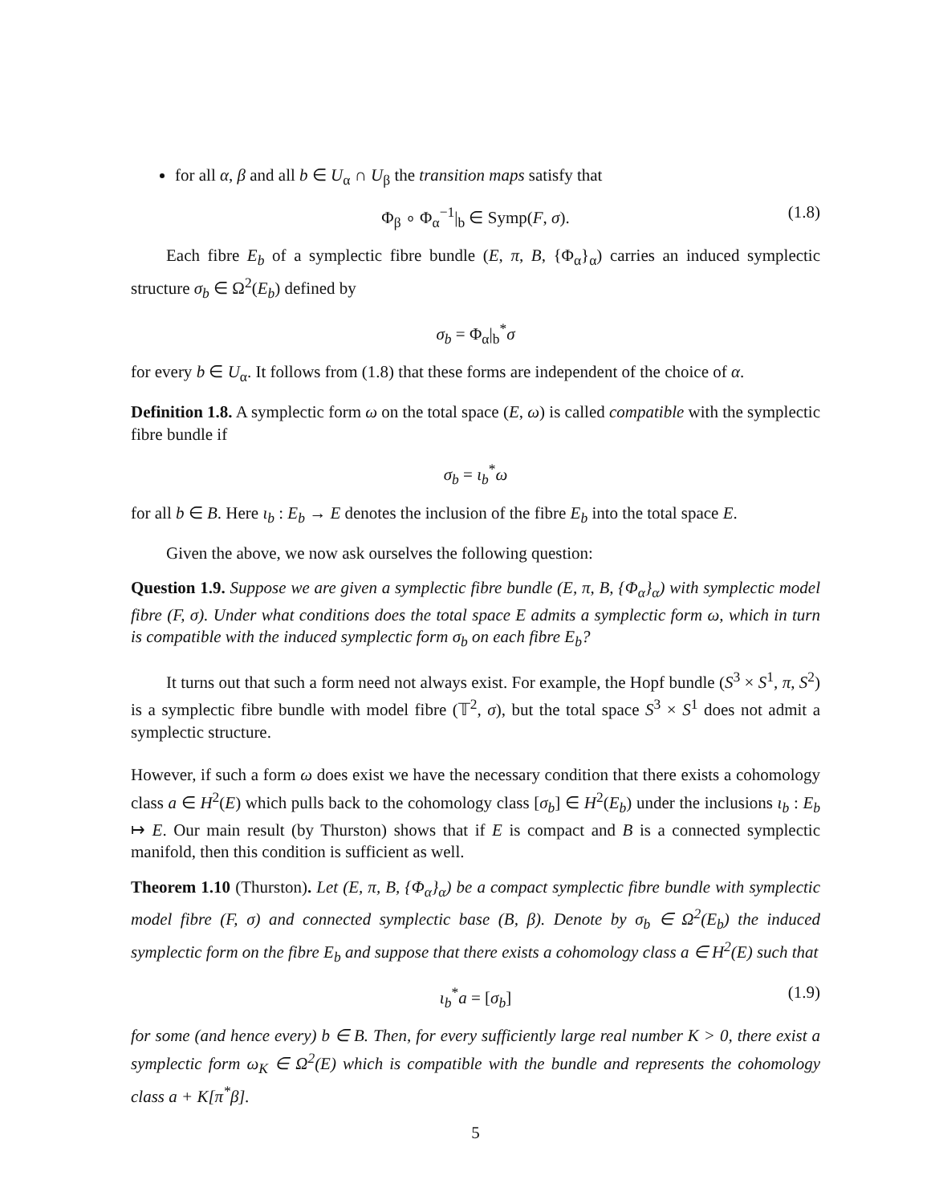for all α, β and all b ∈ U<sub>α</sub> ∩ U<sub>β</sub> the transition maps satisfy that
Φ<sub>β</sub> ∘ Φ<sub>α</sub><sup>−1</sup>|<sub>b</sub> ∈ Symp(F, σ). (1.8)
Each fibre E<sub>b</sub> of a symplectic fibre bundle (E, π, B, {Φ<sub>α</sub>}<sub>α</sub>) carries an induced symplectic structure σ<sub>b</sub> ∈ Ω<sup>2</sup>(E<sub>b</sub>) defined by
σ<sub>b</sub> = Φ<sub>α</sub>|<sub>b</sub><sup>*</sup>σ
for every b ∈ U<sub>α</sub>. It follows from (1.8) that these forms are independent of the choice of α.
Definition 1.8. A symplectic form ω on the total space (E, ω) is called compatible with the symplectic fibre bundle if
σ<sub>b</sub> = ι<sub>b</sub><sup>*</sup>ω
for all b ∈ B. Here ι<sub>b</sub> : E<sub>b</sub> → E denotes the inclusion of the fibre E<sub>b</sub> into the total space E.
Given the above, we now ask ourselves the following question:
Question 1.9. Suppose we are given a symplectic fibre bundle (E, π, B, {Φ<sub>α</sub>}<sub>α</sub>) with symplectic model fibre (F, σ). Under what conditions does the total space E admits a symplectic form ω, which in turn is compatible with the induced symplectic form σ<sub>b</sub> on each fibre E<sub>b</sub>?
It turns out that such a form need not always exist. For example, the Hopf bundle (S<sup>3</sup> × S<sup>1</sup>, π, S<sup>2</sup>) is a symplectic fibre bundle with model fibre (𝕋<sup>2</sup>, σ), but the total space S<sup>3</sup> × S<sup>1</sup> does not admit a symplectic structure.
However, if such a form ω does exist we have the necessary condition that there exists a cohomology class a ∈ H<sup>2</sup>(E) which pulls back to the cohomology class [σ<sub>b</sub>] ∈ H<sup>2</sup>(E<sub>b</sub>) under the inclusions ι<sub>b</sub> : E<sub>b</sub> ↦ E. Our main result (by Thurston) shows that if E is compact and B is a connected symplectic manifold, then this condition is sufficient as well.
Theorem 1.10 (Thurston). Let (E, π, B, {Φ<sub>α</sub>}<sub>α</sub>) be a compact symplectic fibre bundle with symplectic model fibre (F, σ) and connected symplectic base (B, β). Denote by σ<sub>b</sub> ∈ Ω<sup>2</sup>(E<sub>b</sub>) the induced symplectic form on the fibre E<sub>b</sub> and suppose that there exists a cohomology class a ∈ H<sup>2</sup>(E) such that
ι<sub>b</sub><sup>*</sup>a = [σ<sub>b</sub>] (1.9)
for some (and hence every) b ∈ B. Then, for every sufficiently large real number K > 0, there exist a symplectic form ω<sub>K</sub> ∈ Ω<sup>2</sup>(E) which is compatible with the bundle and represents the cohomology class a + K[π<sup>*</sup>β].
5